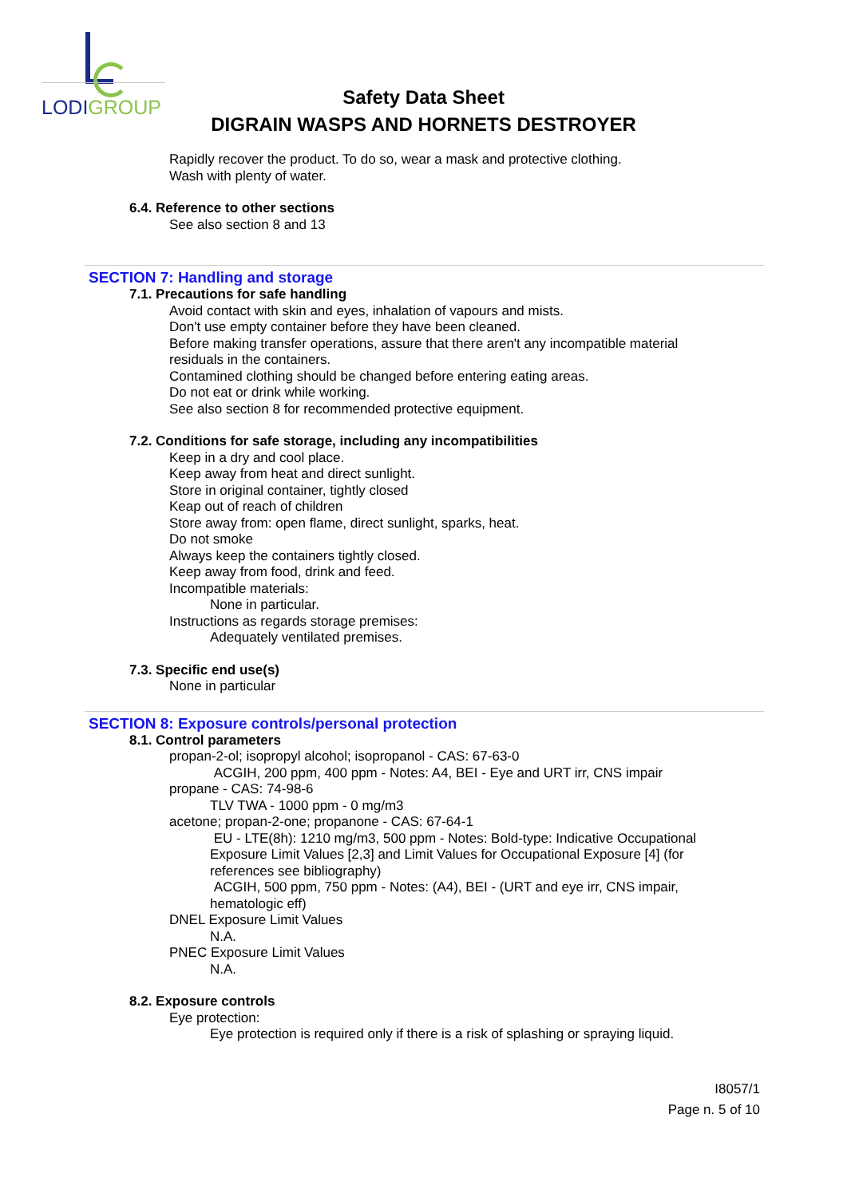LODIGROUP
Safety Data Sheet
DIGRAIN WASPS AND HORNETS DESTROYER
Rapidly recover the product. To do so, wear a mask and protective clothing.
Wash with plenty of water.
6.4. Reference to other sections
See also section 8 and 13
SECTION 7: Handling and storage
7.1. Precautions for safe handling
Avoid contact with skin and eyes, inhalation of vapours and mists.
Don't use empty container before they have been cleaned.
Before making transfer operations, assure that there aren't any incompatible material residuals in the containers.
Contamined clothing should be changed before entering eating areas.
Do not eat or drink while working.
See also section 8 for recommended protective equipment.
7.2. Conditions for safe storage, including any incompatibilities
Keep in a dry and cool place.
Keep away from heat and direct sunlight.
Store in original container, tightly closed
Keap out of reach of children
Store away from: open flame, direct sunlight, sparks, heat.
Do not smoke
Always keep the containers tightly closed.
Keep away from food, drink and feed.
Incompatible materials:
None in particular.
Instructions as regards storage premises:
Adequately ventilated premises.
7.3. Specific end use(s)
None in particular
SECTION 8: Exposure controls/personal protection
8.1. Control parameters
propan-2-ol; isopropyl alcohol; isopropanol - CAS: 67-63-0
ACGIH, 200 ppm, 400 ppm - Notes: A4, BEI - Eye and URT irr, CNS impair
propane - CAS: 74-98-6
TLV TWA - 1000 ppm - 0 mg/m3
acetone; propan-2-one; propanone - CAS: 67-64-1
EU - LTE(8h): 1210 mg/m3, 500 ppm - Notes: Bold-type: Indicative Occupational Exposure Limit Values [2,3] and Limit Values for Occupational Exposure [4] (for references see bibliography)
ACGIH, 500 ppm, 750 ppm - Notes: (A4), BEI - (URT and eye irr, CNS impair, hematologic eff)
DNEL Exposure Limit Values
N.A.
PNEC Exposure Limit Values
N.A.
8.2. Exposure controls
Eye protection:
Eye protection is required only if there is a risk of splashing or spraying liquid.
I8057/1
Page n. 5 of 10